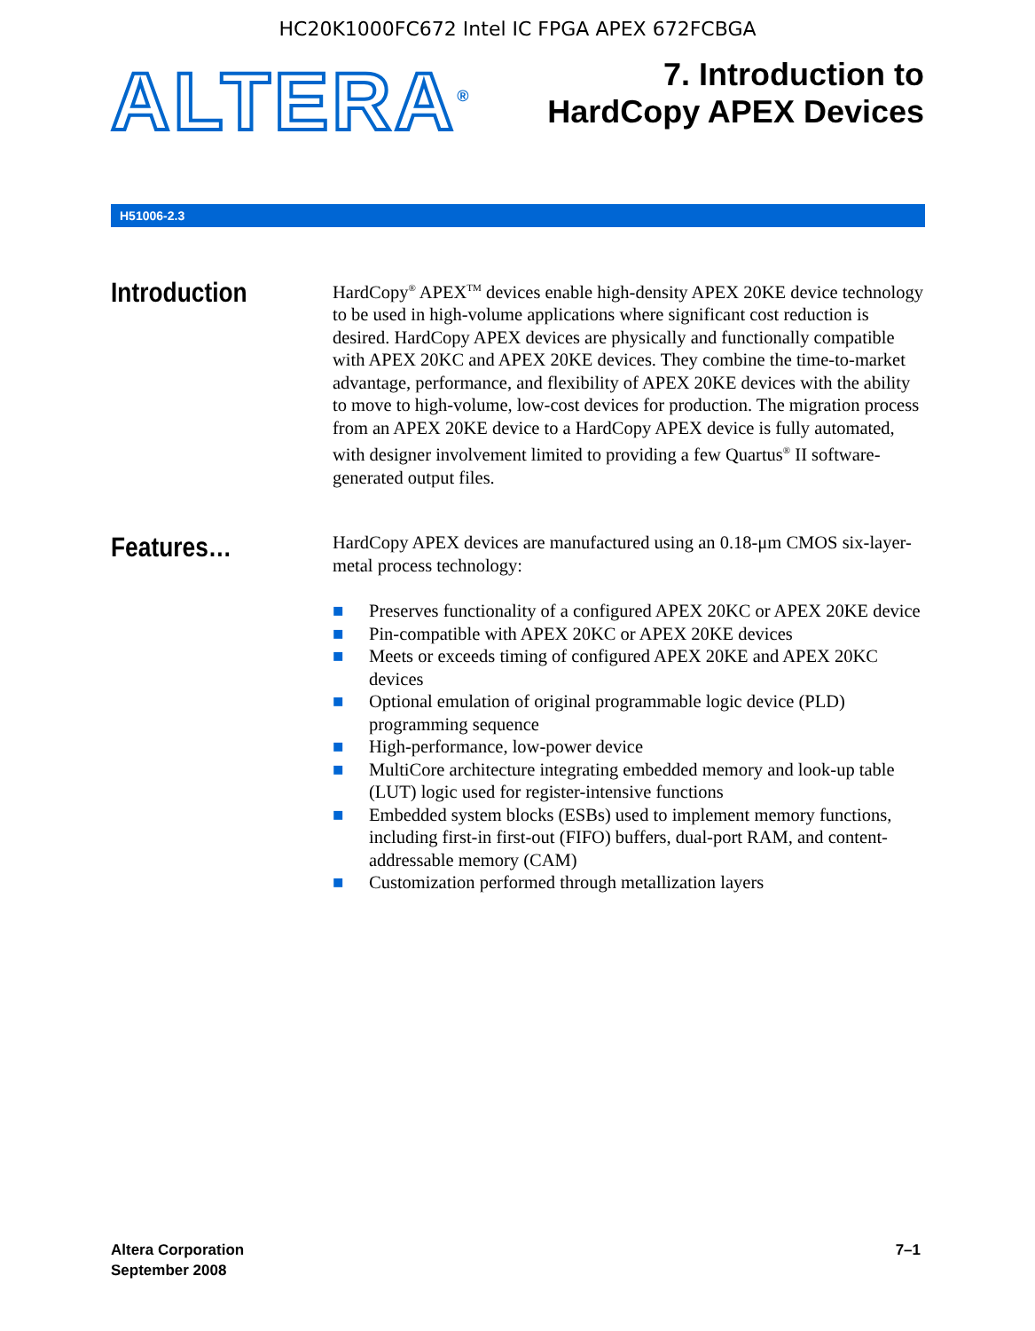HC20K1000FC672 Intel IC FPGA APEX 672FCBGA
ALTERA<sup>®</sup>
7. Introduction to
HardCopy APEX Devices
H51006-2.3
Introduction
HardCopy<sup>®</sup> APEX<sup>TM</sup> devices enable high-density APEX 20KE device technology to be used in high-volume applications where significant cost reduction is desired. HardCopy APEX devices are physically and functionally compatible with APEX 20KC and APEX 20KE devices. They combine the time-to-market advantage, performance, and flexibility of APEX 20KE devices with the ability to move to high-volume, low-cost devices for production. The migration process from an APEX 20KE device to a HardCopy APEX device is fully automated, with designer involvement limited to providing a few Quartus<sup>®</sup> II software-generated output files.
Features…
HardCopy APEX devices are manufactured using an 0.18-μm CMOS six-layer-metal process technology:
■ Preserves functionality of a configured APEX 20KC or APEX 20KE device
■ Pin-compatible with APEX 20KC or APEX 20KE devices
■ Meets or exceeds timing of configured APEX 20KE and APEX 20KC devices
■ Optional emulation of original programmable logic device (PLD) programming sequence
■ High-performance, low-power device
■ MultiCore architecture integrating embedded memory and look-up table (LUT) logic used for register-intensive functions
■ Embedded system blocks (ESBs) used to implement memory functions, including first-in first-out (FIFO) buffers, dual-port RAM, and content-addressable memory (CAM)
■ Customization performed through metallization layers
Altera Corporation
September 2008
7–1